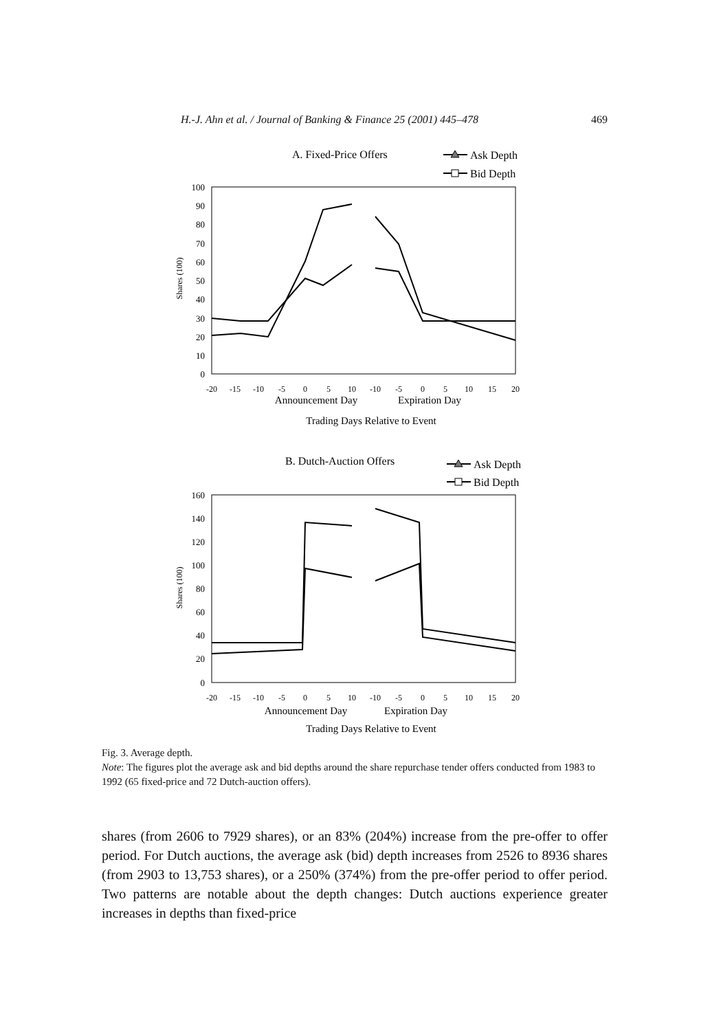H.-J. Ahn et al. / Journal of Banking & Finance 25 (2001) 445–478 469
A. Fixed-Price Offers
Ask Depth
Bid Depth
100
90
80
70
60
50
40
30
20
10
0
Shares (100)
-20
-15
-10
-5
0
5
10
-10
-5
0
5
10
15
20
Announcement Day
Expiration Day
Trading Days Relative to Event
B. Dutch-Auction Offers
Ask Depth
Bid Depth
160
140
120
100
80
60
40
20
0
Shares (100)
-20
-15
-10
-5
0
5
10
-10
-5
0
5
10
15
20
Announcement Day
Expiration Day
Trading Days Relative to Event
Fig. 3. Average depth.
Note: The figures plot the average ask and bid depths around the share repurchase tender offers conducted from 1983 to 1992 (65 fixed-price and 72 Dutch-auction offers).
shares (from 2606 to 7929 shares), or an 83% (204%) increase from the pre-offer to offer period. For Dutch auctions, the average ask (bid) depth increases from 2526 to 8936 shares (from 2903 to 13,753 shares), or a 250% (374%) from the pre-offer period to offer period. Two patterns are notable about the depth changes: Dutch auctions experience greater increases in depths than fixed-price